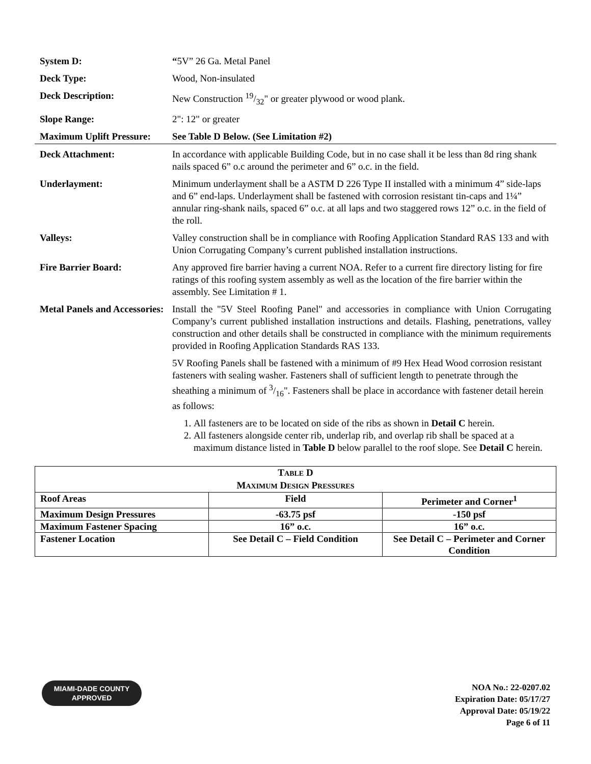System D: “5V” 26 Ga. Metal Panel
Deck Type: Wood, Non-insulated
Deck Description: New Construction 19/32" or greater plywood or wood plank.
Slope Range: 2": 12" or greater
Maximum Uplift Pressure:
See Table D Below. (See Limitation #2)
Deck Attachment: In accordance with applicable Building Code, but in no case shall it be less than 8d ring shank nails spaced 6” o.c around the perimeter and 6” o.c. in the field.
Underlayment: Minimum underlayment shall be a ASTM D 226 Type II installed with a minimum 4” side-laps and 6” end-laps. Underlayment shall be fastened with corrosion resistant tin-caps and 1¼” annular ring-shank nails, spaced 6” o.c. at all laps and two staggered rows 12” o.c. in the field of the roll.
Valleys: Valley construction shall be in compliance with Roofing Application Standard RAS 133 and with Union Corrugating Company’s current published installation instructions.
Fire Barrier Board: Any approved fire barrier having a current NOA. Refer to a current fire directory listing for fire ratings of this roofing system assembly as well as the location of the fire barrier within the assembly. See Limitation # 1.
Metal Panels and Accessories:
Install the "5V Steel Roofing Panel" and accessories in compliance with Union Corrugating Company’s current published installation instructions and details. Flashing, penetrations, valley construction and other details shall be constructed in compliance with the minimum requirements provided in Roofing Application Standards RAS 133.
5V Roofing Panels shall be fastened with a minimum of #9 Hex Head Wood corrosion resistant fasteners with sealing washer. Fasteners shall of sufficient length to penetrate through the sheathing a minimum of 3/16". Fasteners shall be place in accordance with fastener detail herein as follows:
1. All fasteners are to be located on side of the ribs as shown in Detail C herein.
2. All fasteners alongside center rib, underlap rib, and overlap rib shall be spaced at a maximum distance listed in Table D below parallel to the roof slope. See Detail C herein.
| T ABLE D M AXIMUM D ESIGN P RESSURES | | |
| Roof Areas | Field | Perimeter and Corner<sup>1</sup> |
| Maximum Design Pressures | -63.75 psf | -150 psf |
| Maximum Fastener Spacing | 16” o.c. | 16” o.c. |
| Fastener Location | See Detail C – Field Condition | See Detail C – Perimeter and Corner Condition |
MIAMI-DADE COUNTY
APPROVED
NOA No.: 22-0207.02
Expiration Date: 05/17/27
Approval Date: 05/19/22
Page 6 of 11